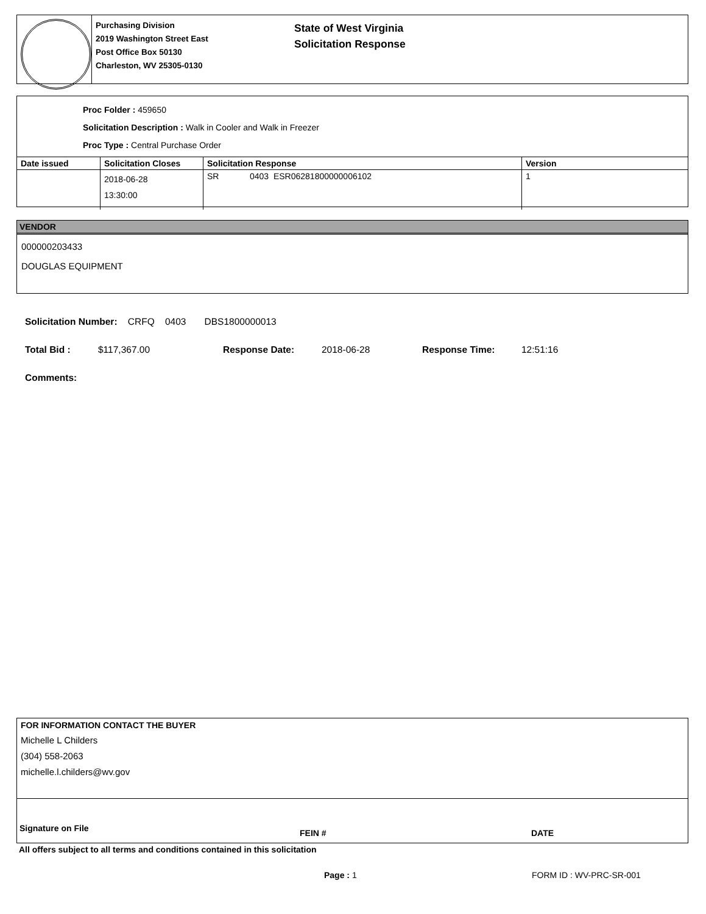Purchasing Division
2019 Washington Street East
Post Office Box 50130
Charleston, WV 25305-0130
State of West Virginia
Solicitation Response
Proc Folder : 459650
Solicitation Description : Walk in Cooler and Walk in Freezer
Proc Type : Central Purchase Order
| Date issued | Solicitation Closes | Solicitation Response | Version |
| --- | --- | --- | --- |
| | 2018-06-28 13:30:00 | SR 0403 ESR06281800000006102 | 1 |
VENDOR
000000203433
DOUGLAS EQUIPMENT
Solicitation Number: CRFQ 0403 DBS1800000013
Total Bid : $117,367.00 Response Date: 2018-06-28 Response Time: 12:51:16
Comments:
FOR INFORMATION CONTACT THE BUYER
Michelle L Childers
(304) 558-2063
michelle.l.childers@wv.gov
Signature on File FEIN # DATE
All offers subject to all terms and conditions contained in this solicitation
Page : 1 FORM ID : WV-PRC-SR-001